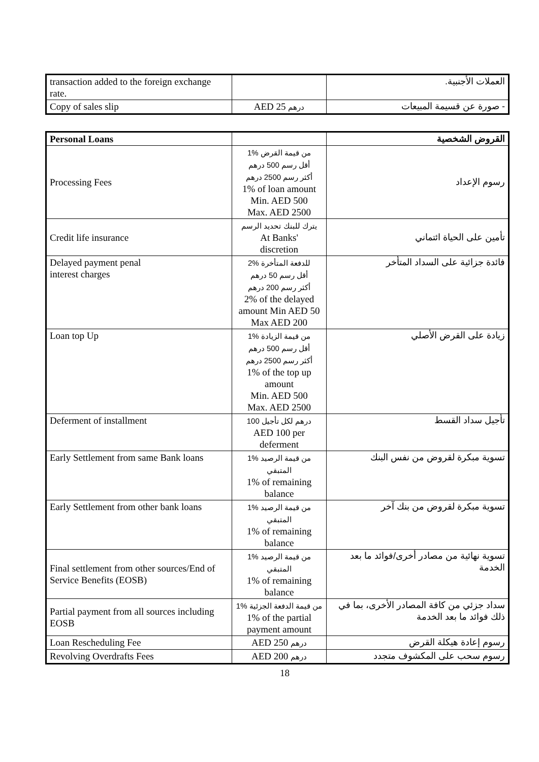| transaction added to the foreign exchange rate. | | العملات الأجنبية. |
| Copy of sales slip | AED 25 درهم | - صورة عن قسيمة المبيعات |
| Personal Loans | | القروض الشخصية |
| Processing Fees | 1% من قيمة القرض أقل رسم 500 درهم أكثر رسم 2500 درهم 1% of loan amount Min. AED 500 Max. AED 2500 | رسوم الإعداد |
| Credit life insurance | يترك للبنك تحديد الرسم At Banks' discretion | تأمين على الحياة ائتماني |
| Delayed payment penal interest charges | 2% للدفعة المتأخرة أقل رسم 50 درهم أكثر رسم 200 درهم 2% of the delayed amount Min AED 50 Max AED 200 | فائدة جزائية على السداد المتأخر |
| Loan top Up | 1% من قيمة الزيادة أقل رسم 500 درهم أكثر رسم 2500 درهم 1% of the top up amount Min. AED 500 Max. AED 2500 | زيادة على القرض الأصلي |
| Deferment of installment | 100 درهم لكل تأجيل AED 100 per deferment | تأجيل سداد القسط |
| Early Settlement from same Bank loans | 1% من قيمة الرصيد المتبقي 1% of remaining balance | تسوية مبكرة لقروض من نفس البنك |
| Early Settlement from other bank loans | 1% من قيمة الرصيد المتبقي 1% of remaining balance | تسوية مبكرة لقروض من بنك آخر |
| Final settlement from other sources/End of Service Benefits (EOSB) | 1% من قيمة الرصيد المتبقي 1% of remaining balance | تسوية نهائية من مصادر أخرى/فوائد ما بعد الخدمة |
| Partial payment from all sources including EOSB | 1% من قيمة الدفعة الجزئية 1% of the partial payment amount | سداد جزئي من كافة المصادر الأخرى، بما في ذلك فوائد ما بعد الخدمة |
| Loan Rescheduling Fee | AED 250 درهم | رسوم إعادة هيكلة القرض |
| Revolving Overdrafts Fees | AED 200 درهم | رسوم سحب على المكشوف متجدد |
18